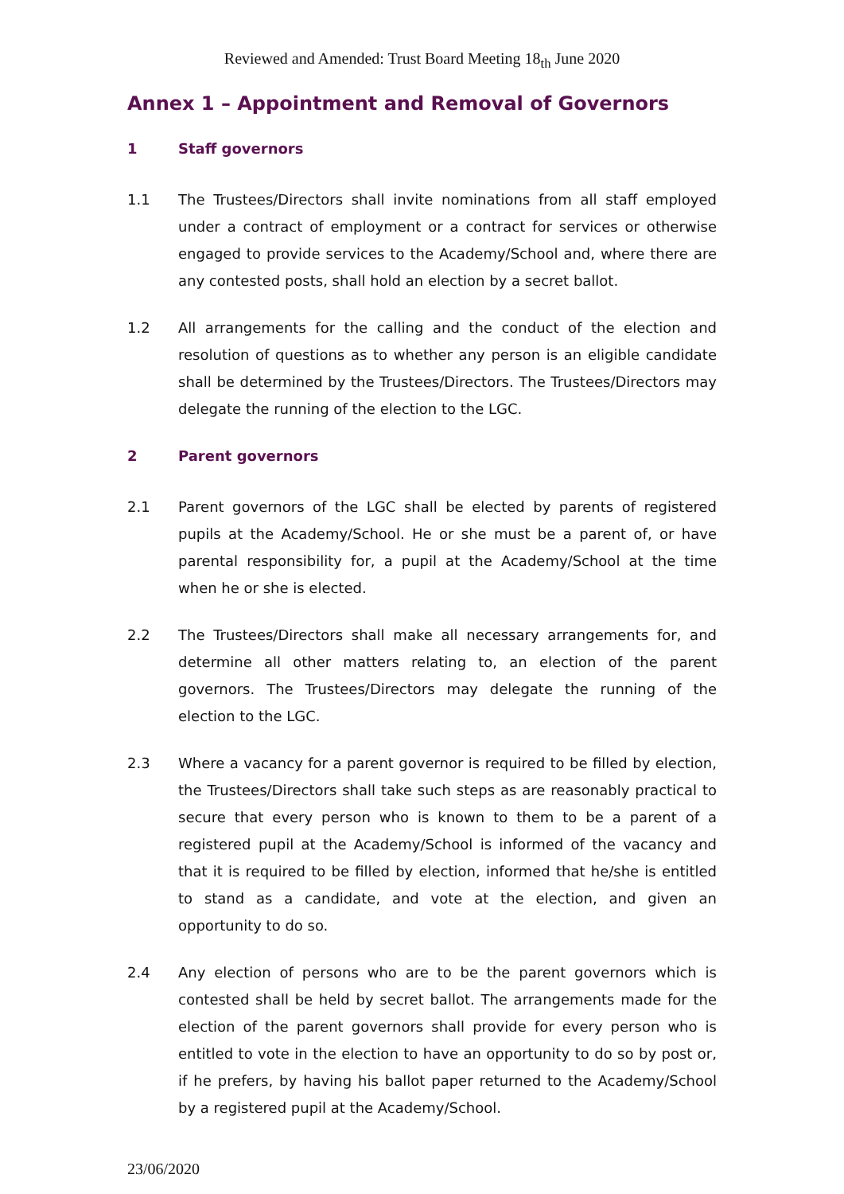Reviewed and Amended: Trust Board Meeting 18<sub>th</sub> June 2020
Annex 1 – Appointment and Removal of Governors
1 Staff governors
1.1 The Trustees/Directors shall invite nominations from all staff employed under a contract of employment or a contract for services or otherwise engaged to provide services to the Academy/School and, where there are any contested posts, shall hold an election by a secret ballot.
1.2 All arrangements for the calling and the conduct of the election and resolution of questions as to whether any person is an eligible candidate shall be determined by the Trustees/Directors. The Trustees/Directors may delegate the running of the election to the LGC.
2 Parent governors
2.1 Parent governors of the LGC shall be elected by parents of registered pupils at the Academy/School. He or she must be a parent of, or have parental responsibility for, a pupil at the Academy/School at the time when he or she is elected.
2.2 The Trustees/Directors shall make all necessary arrangements for, and determine all other matters relating to, an election of the parent governors. The Trustees/Directors may delegate the running of the election to the LGC.
2.3 Where a vacancy for a parent governor is required to be filled by election, the Trustees/Directors shall take such steps as are reasonably practical to secure that every person who is known to them to be a parent of a registered pupil at the Academy/School is informed of the vacancy and that it is required to be filled by election, informed that he/she is entitled to stand as a candidate, and vote at the election, and given an opportunity to do so.
2.4 Any election of persons who are to be the parent governors which is contested shall be held by secret ballot. The arrangements made for the election of the parent governors shall provide for every person who is entitled to vote in the election to have an opportunity to do so by post or, if he prefers, by having his ballot paper returned to the Academy/School by a registered pupil at the Academy/School.
23/06/2020